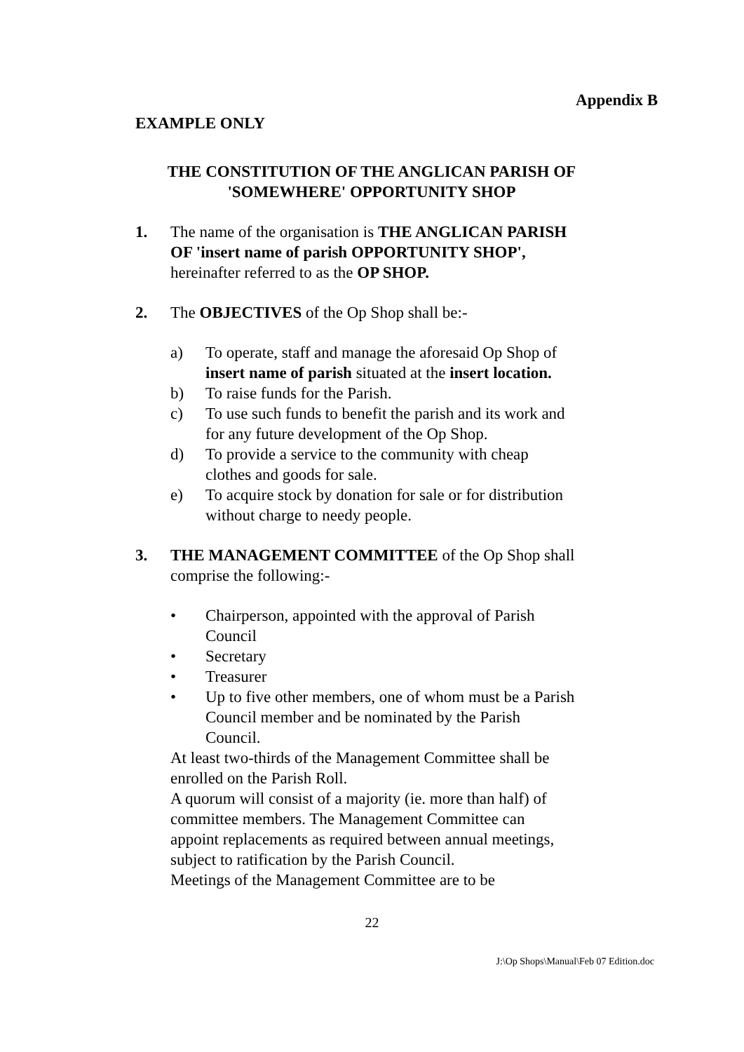Appendix B
EXAMPLE ONLY
THE CONSTITUTION OF THE ANGLICAN PARISH OF
'SOMEWHERE' OPPORTUNITY SHOP
1. The name of the organisation is THE ANGLICAN PARISH OF 'insert name of parish OPPORTUNITY SHOP', hereinafter referred to as the OP SHOP.
2. The OBJECTIVES of the Op Shop shall be:-
a) To operate, staff and manage the aforesaid Op Shop of insert name of parish situated at the insert location.
b) To raise funds for the Parish.
c) To use such funds to benefit the parish and its work and for any future development of the Op Shop.
d) To provide a service to the community with cheap clothes and goods for sale.
e) To acquire stock by donation for sale or for distribution without charge to needy people.
3. THE MANAGEMENT COMMITTEE of the Op Shop shall comprise the following:-
• Chairperson, appointed with the approval of Parish Council
• Secretary
• Treasurer
• Up to five other members, one of whom must be a Parish Council member and be nominated by the Parish Council.
At least two-thirds of the Management Committee shall be enrolled on the Parish Roll.
A quorum will consist of a majority (ie. more than half) of committee members. The Management Committee can appoint replacements as required between annual meetings, subject to ratification by the Parish Council.
Meetings of the Management Committee are to be
22
J:\Op Shops\Manual\Feb 07 Edition.doc